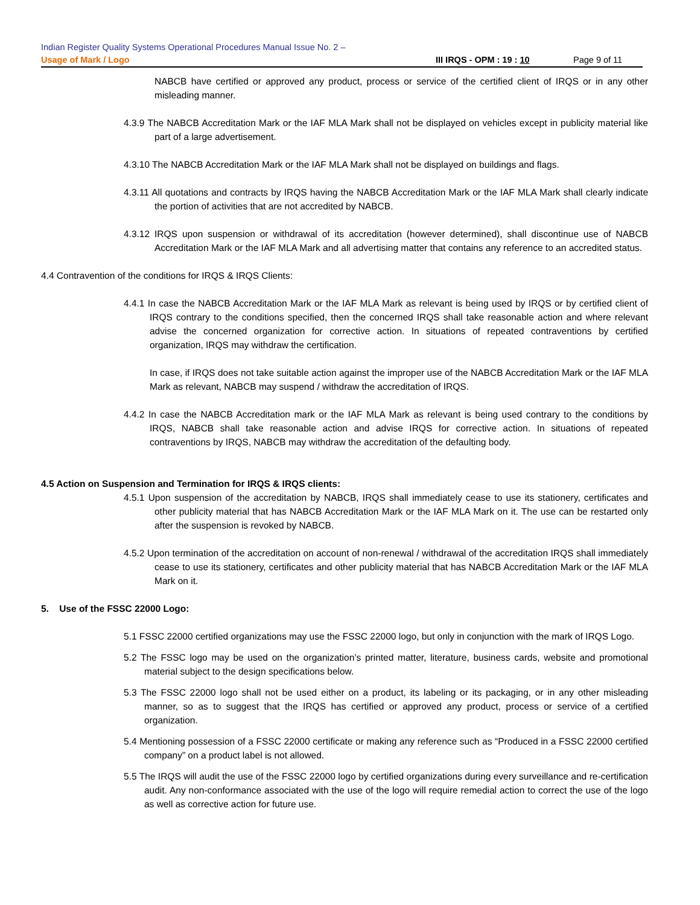Indian Register Quality Systems Operational Procedures Manual Issue No. 2 –
Usage of Mark / Logo III IRQS - OPM : 19 : 10 Page 9 of 11
NABCB have certified or approved any product, process or service of the certified client of IRQS or in any other misleading manner.
4.3.9 The NABCB Accreditation Mark or the IAF MLA Mark shall not be displayed on vehicles except in publicity material like part of a large advertisement.
4.3.10 The NABCB Accreditation Mark or the IAF MLA Mark shall not be displayed on buildings and flags.
4.3.11 All quotations and contracts by IRQS having the NABCB Accreditation Mark or the IAF MLA Mark shall clearly indicate the portion of activities that are not accredited by NABCB.
4.3.12 IRQS upon suspension or withdrawal of its accreditation (however determined), shall discontinue use of NABCB Accreditation Mark or the IAF MLA Mark and all advertising matter that contains any reference to an accredited status.
4.4 Contravention of the conditions for IRQS & IRQS Clients:
4.4.1 In case the NABCB Accreditation Mark or the IAF MLA Mark as relevant is being used by IRQS or by certified client of IRQS contrary to the conditions specified, then the concerned IRQS shall take reasonable action and where relevant advise the concerned organization for corrective action. In situations of repeated contraventions by certified organization, IRQS may withdraw the certification.
In case, if IRQS does not take suitable action against the improper use of the NABCB Accreditation Mark or the IAF MLA Mark as relevant, NABCB may suspend / withdraw the accreditation of IRQS.
4.4.2 In case the NABCB Accreditation mark or the IAF MLA Mark as relevant is being used contrary to the conditions by IRQS, NABCB shall take reasonable action and advise IRQS for corrective action. In situations of repeated contraventions by IRQS, NABCB may withdraw the accreditation of the defaulting body.
4.5 Action on Suspension and Termination for IRQS & IRQS clients:
4.5.1 Upon suspension of the accreditation by NABCB, IRQS shall immediately cease to use its stationery, certificates and other publicity material that has NABCB Accreditation Mark or the IAF MLA Mark on it. The use can be restarted only after the suspension is revoked by NABCB.
4.5.2 Upon termination of the accreditation on account of non-renewal / withdrawal of the accreditation IRQS shall immediately cease to use its stationery, certificates and other publicity material that has NABCB Accreditation Mark or the IAF MLA Mark on it.
5. Use of the FSSC 22000 Logo:
5.1 FSSC 22000 certified organizations may use the FSSC 22000 logo, but only in conjunction with the mark of IRQS Logo.
5.2 The FSSC logo may be used on the organization’s printed matter, literature, business cards, website and promotional material subject to the design specifications below.
5.3 The FSSC 22000 logo shall not be used either on a product, its labeling or its packaging, or in any other misleading manner, so as to suggest that the IRQS has certified or approved any product, process or service of a certified organization.
5.4 Mentioning possession of a FSSC 22000 certificate or making any reference such as “Produced in a FSSC 22000 certified company” on a product label is not allowed.
5.5 The IRQS will audit the use of the FSSC 22000 logo by certified organizations during every surveillance and re-certification audit. Any non-conformance associated with the use of the logo will require remedial action to correct the use of the logo as well as corrective action for future use.